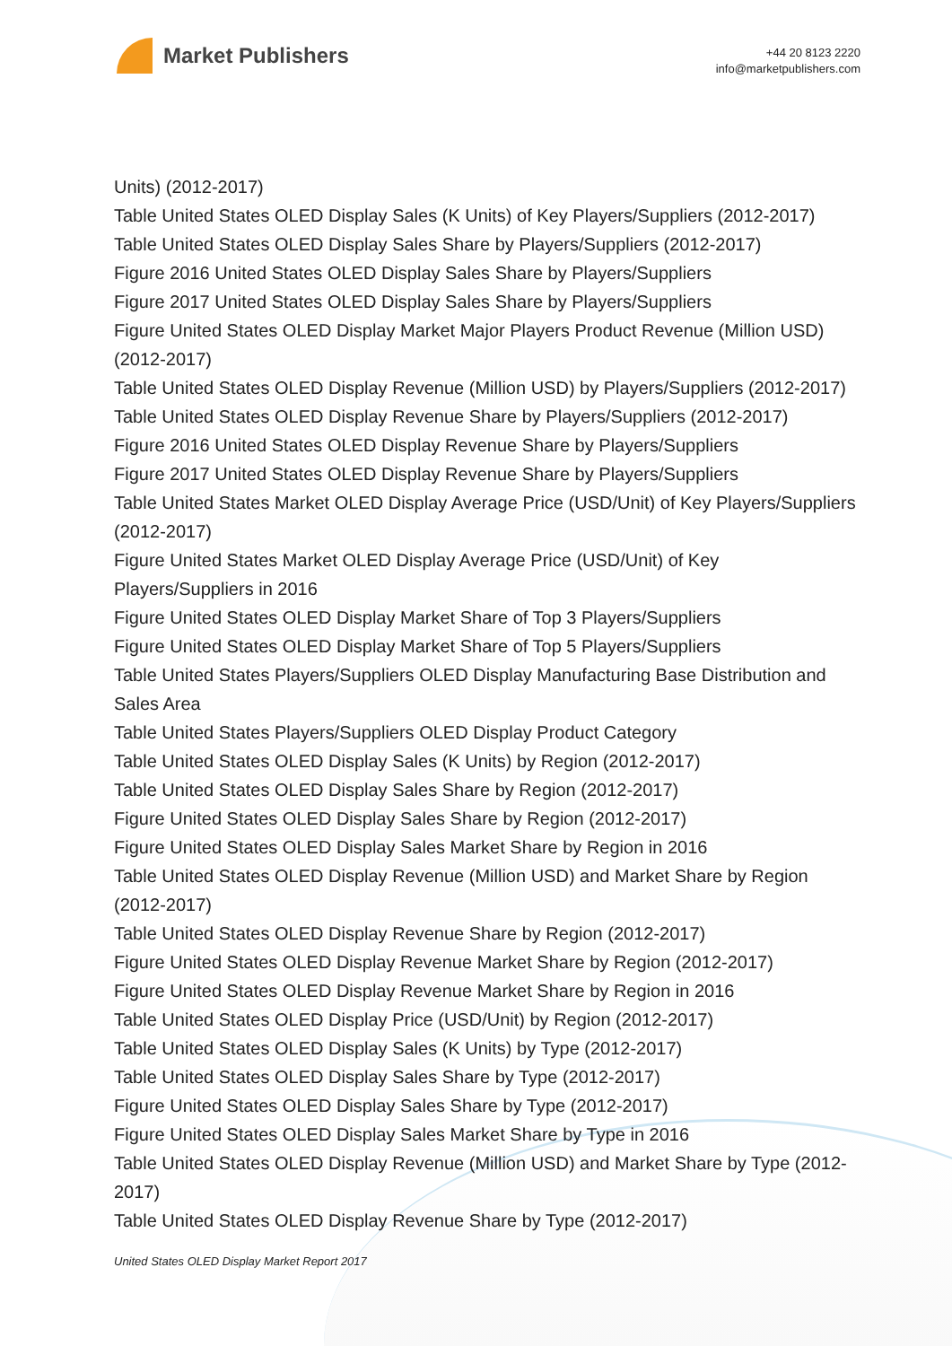Market Publishers
+44 20 8123 2220
info@marketpublishers.com
Units) (2012-2017)
Table United States OLED Display Sales (K Units) of Key Players/Suppliers (2012-2017)
Table United States OLED Display Sales Share by Players/Suppliers (2012-2017)
Figure 2016 United States OLED Display Sales Share by Players/Suppliers
Figure 2017 United States OLED Display Sales Share by Players/Suppliers
Figure United States OLED Display Market Major Players Product Revenue (Million USD) (2012-2017)
Table United States OLED Display Revenue (Million USD) by Players/Suppliers (2012-2017)
Table United States OLED Display Revenue Share by Players/Suppliers (2012-2017)
Figure 2016 United States OLED Display Revenue Share by Players/Suppliers
Figure 2017 United States OLED Display Revenue Share by Players/Suppliers
Table United States Market OLED Display Average Price (USD/Unit) of Key Players/Suppliers (2012-2017)
Figure United States Market OLED Display Average Price (USD/Unit) of Key Players/Suppliers in 2016
Figure United States OLED Display Market Share of Top 3 Players/Suppliers
Figure United States OLED Display Market Share of Top 5 Players/Suppliers
Table United States Players/Suppliers OLED Display Manufacturing Base Distribution and Sales Area
Table United States Players/Suppliers OLED Display Product Category
Table United States OLED Display Sales (K Units) by Region (2012-2017)
Table United States OLED Display Sales Share by Region (2012-2017)
Figure United States OLED Display Sales Share by Region (2012-2017)
Figure United States OLED Display Sales Market Share by Region in 2016
Table United States OLED Display Revenue (Million USD) and Market Share by Region (2012-2017)
Table United States OLED Display Revenue Share by Region (2012-2017)
Figure United States OLED Display Revenue Market Share by Region (2012-2017)
Figure United States OLED Display Revenue Market Share by Region in 2016
Table United States OLED Display Price (USD/Unit) by Region (2012-2017)
Table United States OLED Display Sales (K Units) by Type (2012-2017)
Table United States OLED Display Sales Share by Type (2012-2017)
Figure United States OLED Display Sales Share by Type (2012-2017)
Figure United States OLED Display Sales Market Share by Type in 2016
Table United States OLED Display Revenue (Million USD) and Market Share by Type (2012-2017)
Table United States OLED Display Revenue Share by Type (2012-2017)
United States OLED Display Market Report 2017